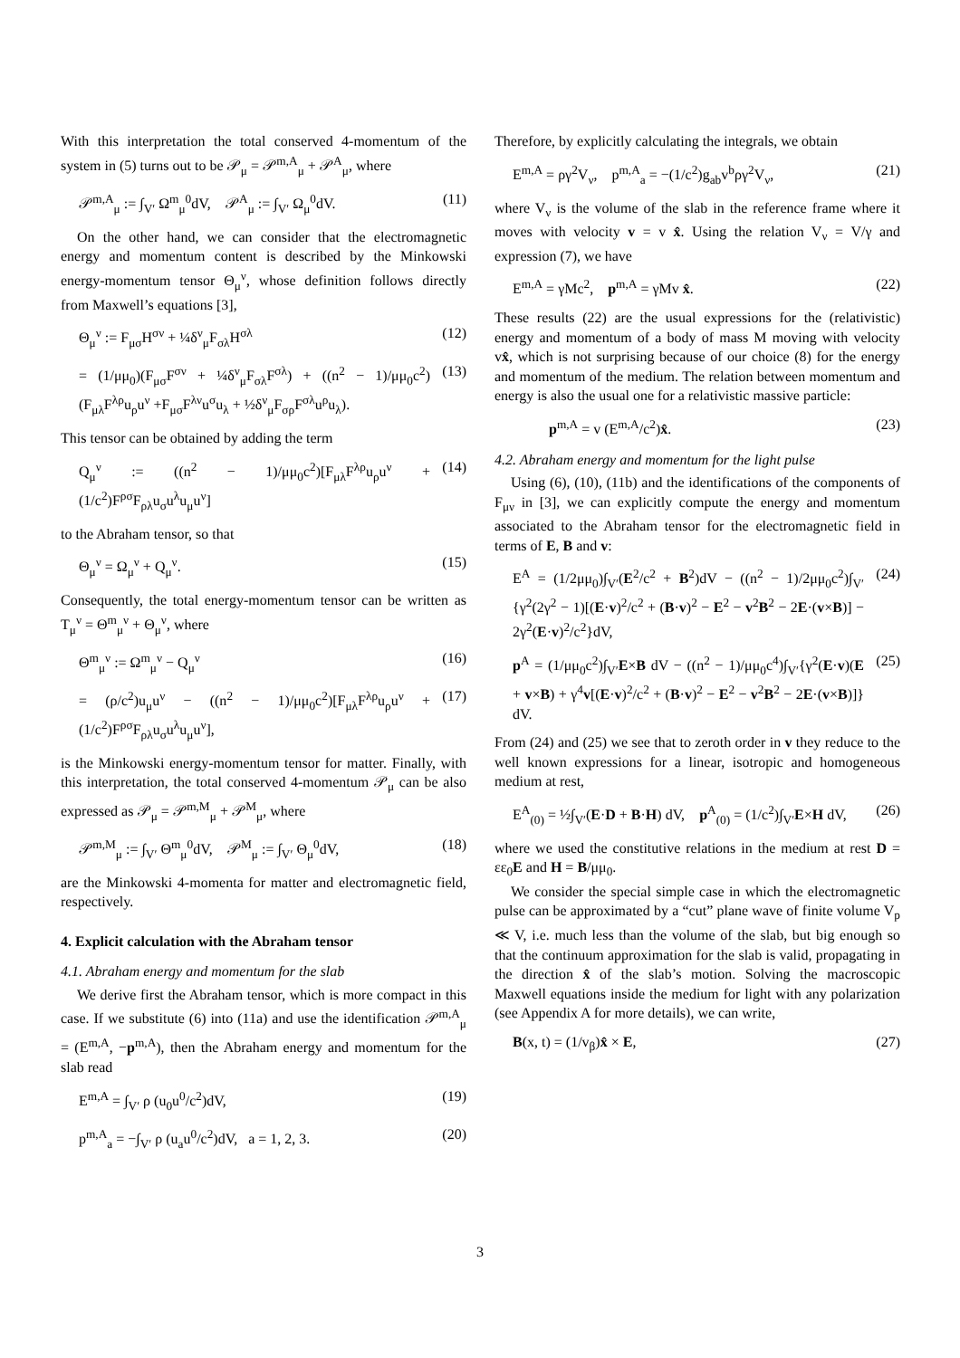With this interpretation the total conserved 4-momentum of the system in (5) turns out to be 𝒫<sub>μ</sub> = 𝒫<sup>m,A</sup><sub>μ</sub> + 𝒫<sup>A</sup><sub>μ</sub>, where
𝒫<sup>m,A</sup><sub>μ</sub> := ∫<sub>V′</sub> Ω<sup>m</sup><sub>μ</sub><sup>0</sup>dV, 𝒫<sup>A</sup><sub>μ</sub> := ∫<sub>V′</sub> Ω<sub>μ</sub><sup>0</sup>dV. (11)
On the other hand, we can consider that the electromagnetic energy and momentum content is described by the Minkowski energy-momentum tensor Θ<sub>μ</sub><sup>ν</sup>, whose definition follows directly from Maxwell’s equations [3],
Θ<sub>μ</sub><sup>ν</sup> := F<sub>μσ</sub>H<sup>σν</sup> + ¼δ<sup>ν</sup><sub>μ</sub>F<sub>σλ</sub>H<sup>σλ</sup> (12)
= (1/μμ<sub>0</sub>)(F<sub>μσ</sub>F<sup>σν</sup> + ¼δ<sup>ν</sup><sub>μ</sub>F<sub>σλ</sub>F<sup>σλ</sup>) + ((n<sup>2</sup> − 1)/μμ<sub>0</sub>c<sup>2</sup>)(F<sub>μλ</sub>F<sup>λρ</sup>u<sub>ρ</sub>u<sup>ν</sup> +F<sub>μσ</sub>F<sup>λν</sup>u<sup>σ</sup>u<sub>λ</sub> + ½δ<sup>ν</sup><sub>μ</sub>F<sub>σρ</sub>F<sup>σλ</sup>u<sup>ρ</sup>u<sub>λ</sub>). (13)
This tensor can be obtained by adding the term
Q<sub>μ</sub><sup>ν</sup> := ((n<sup>2</sup> − 1)/μμ<sub>0</sub>c<sup>2</sup>)[F<sub>μλ</sub>F<sup>λρ</sup>u<sub>ρ</sub>u<sup>ν</sup> + (1/c<sup>2</sup>)F<sup>ρσ</sup>F<sub>ρλ</sub>u<sub>σ</sub>u<sup>λ</sup>u<sub>μ</sub>u<sup>ν</sup>] (14)
to the Abraham tensor, so that
Θ<sub>μ</sub><sup>ν</sup> = Ω<sub>μ</sub><sup>ν</sup> + Q<sub>μ</sub><sup>ν</sup>. (15)
Consequently, the total energy-momentum tensor can be written as T<sub>μ</sub><sup>ν</sup> = Θ<sup>m</sup><sub>μ</sub><sup>ν</sup> + Θ<sub>μ</sub><sup>ν</sup>, where
Θ<sup>m</sup><sub>μ</sub><sup>ν</sup> := Ω<sup>m</sup><sub>μ</sub><sup>ν</sup> − Q<sub>μ</sub><sup>ν</sup> (16)
= (ρ/c<sup>2</sup>)u<sub>μ</sub>u<sup>ν</sup> − ((n<sup>2</sup> − 1)/μμ<sub>0</sub>c<sup>2</sup>)[F<sub>μλ</sub>F<sup>λρ</sup>u<sub>ρ</sub>u<sup>ν</sup> + (1/c<sup>2</sup>)F<sup>ρσ</sup>F<sub>ρλ</sub>u<sub>σ</sub>u<sup>λ</sup>u<sub>μ</sub>u<sup>ν</sup>], (17)
is the Minkowski energy-momentum tensor for matter. Finally, with this interpretation, the total conserved 4-momentum 𝒫<sub>μ</sub> can be also expressed as 𝒫<sub>μ</sub> = 𝒫<sup>m,M</sup><sub>μ</sub> + 𝒫<sup>M</sup><sub>μ</sub>, where
𝒫<sup>m,M</sup><sub>μ</sub> := ∫<sub>V′</sub> Θ<sup>m</sup><sub>μ</sub><sup>0</sup>dV, 𝒫<sup>M</sup><sub>μ</sub> := ∫<sub>V′</sub> Θ<sub>μ</sub><sup>0</sup>dV, (18)
are the Minkowski 4-momenta for matter and electromagnetic field, respectively.
4. Explicit calculation with the Abraham tensor
4.1. Abraham energy and momentum for the slab
We derive first the Abraham tensor, which is more compact in this case. If we substitute (6) into (11a) and use the identification 𝒫<sup>m,A</sup><sub>μ</sub> = (E<sup>m,A</sup>, −p<sup>m,A</sup>), then the Abraham energy and momentum for the slab read
E<sup>m,A</sup> = ∫<sub>V′</sub> ρ (u<sub>0</sub>u<sup>0</sup>/c<sup>2</sup>)dV, (19)
p<sup>m,A</sup><sub>a</sub> = −∫<sub>V′</sub> ρ (u<sub>a</sub>u<sup>0</sup>/c<sup>2</sup>)dV, a = 1, 2, 3. (20)
Therefore, by explicitly calculating the integrals, we obtain
E<sup>m,A</sup> = ργ<sup>2</sup>V<sub>ν</sub>, p<sup>m,A</sup><sub>a</sub> = −(1/c<sup>2</sup>)g<sub>ab</sub>v<sup>b</sup>ργ<sup>2</sup>V<sub>ν</sub>, (21)
where V<sub>ν</sub> is the volume of the slab in the reference frame where it moves with velocity v = v x̂. Using the relation V<sub>ν</sub> = V/γ and expression (7), we have
E<sup>m,A</sup> = γMc<sup>2</sup>, p<sup>m,A</sup> = γMv x̂. (22)
These results (22) are the usual expressions for the (relativistic) energy and momentum of a body of mass M moving with velocity vx̂, which is not surprising because of our choice (8) for the energy and momentum of the medium. The relation between momentum and energy is also the usual one for a relativistic massive particle:
p<sup>m,A</sup> = v (E<sup>m,A</sup>/c<sup>2</sup>)x̂. (23)
4.2. Abraham energy and momentum for the light pulse
Using (6), (10), (11b) and the identifications of the components of F<sub>μν</sub> in [3], we can explicitly compute the energy and momentum associated to the Abraham tensor for the electromagnetic field in terms of E, B and v:
E<sup>A</sup> = (1/2μμ<sub>0</sub>)∫<sub>V′</sub>(E<sup>2</sup>/c<sup>2</sup> + B<sup>2</sup>)dV − ((n<sup>2</sup> − 1)/2μμ<sub>0</sub>c<sup>2</sup>)∫<sub>V′</sub>{γ<sup>2</sup>(2γ<sup>2</sup> − 1)[(E·v)<sup>2</sup>/c<sup>2</sup> + (B·v)<sup>2</sup> − E<sup>2</sup> − v<sup>2</sup>B<sup>2</sup> − 2E·(v×B)] − 2γ<sup>2</sup>(E·v)<sup>2</sup>/c<sup>2</sup>}dV, (24)
p<sup>A</sup> = (1/μμ<sub>0</sub>c<sup>2</sup>)∫<sub>V′</sub>E×B dV − ((n<sup>2</sup> − 1)/μμ<sub>0</sub>c<sup>4</sup>)∫<sub>V′</sub>{γ<sup>2</sup>(E·v)(E + v×B) + γ<sup>4</sup>v[(E·v)<sup>2</sup>/c<sup>2</sup> + (B·v)<sup>2</sup> − E<sup>2</sup> − v<sup>2</sup>B<sup>2</sup> − 2E·(v×B)]} dV. (25)
From (24) and (25) we see that to zeroth order in v they reduce to the well known expressions for a linear, isotropic and homogeneous medium at rest,
E<sup>A</sup><sub>(0)</sub> = ½∫<sub>V′</sub>(E·D + B·H) dV, p<sup>A</sup><sub>(0)</sub> = (1/c<sup>2</sup>)∫<sub>V′</sub>E×H dV, (26)
where we used the constitutive relations in the medium at rest D = εε<sub>0</sub>E and H = B/μμ<sub>0</sub>.
We consider the special simple case in which the electromagnetic pulse can be approximated by a “cut” plane wave of finite volume V<sub>p</sub> ≪ V, i.e. much less than the volume of the slab, but big enough so that the continuum approximation for the slab is valid, propagating in the direction x̂ of the slab’s motion. Solving the macroscopic Maxwell equations inside the medium for light with any polarization (see Appendix A for more details), we can write,
B(x, t) = (1/v<sub>β</sub>)x̂ × E, (27)
3